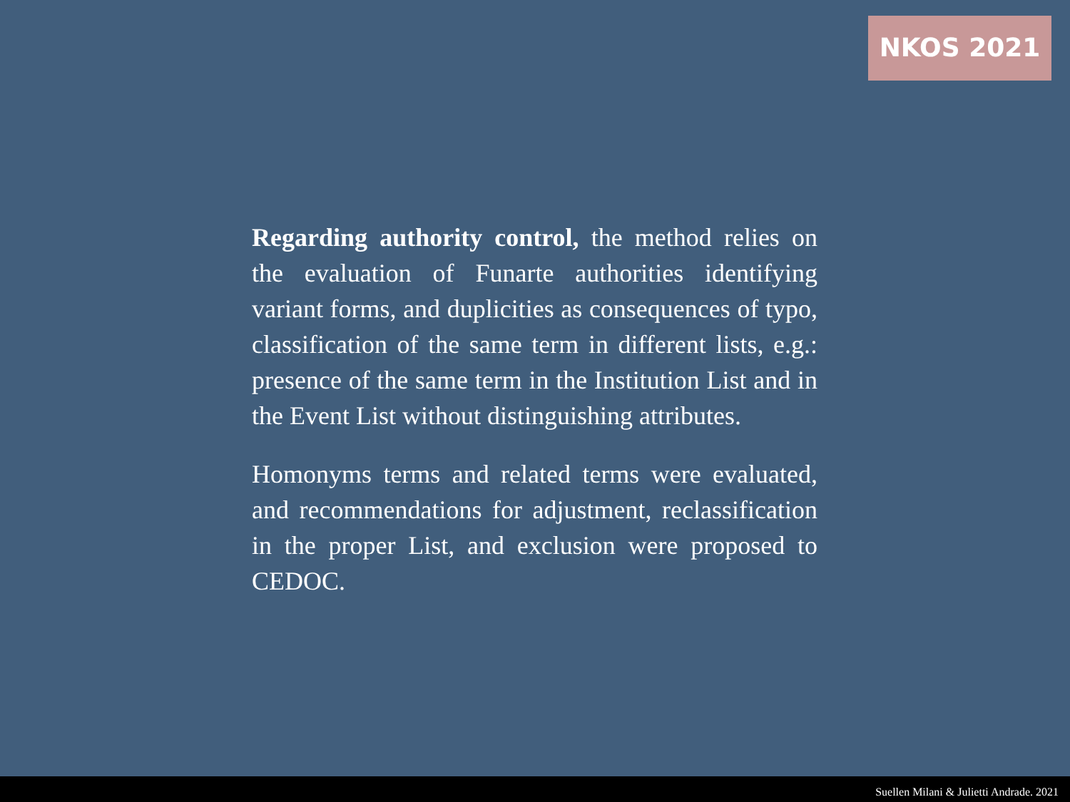NKOS 2021
Regarding authority control, the method relies on the evaluation of Funarte authorities identifying variant forms, and duplicities as consequences of typo, classification of the same term in different lists, e.g.: presence of the same term in the Institution List and in the Event List without distinguishing attributes.
Homonyms terms and related terms were evaluated, and recommendations for adjustment, reclassification in the proper List, and exclusion were proposed to CEDOC.
Suellen Milani & Julietti Andrade. 2021